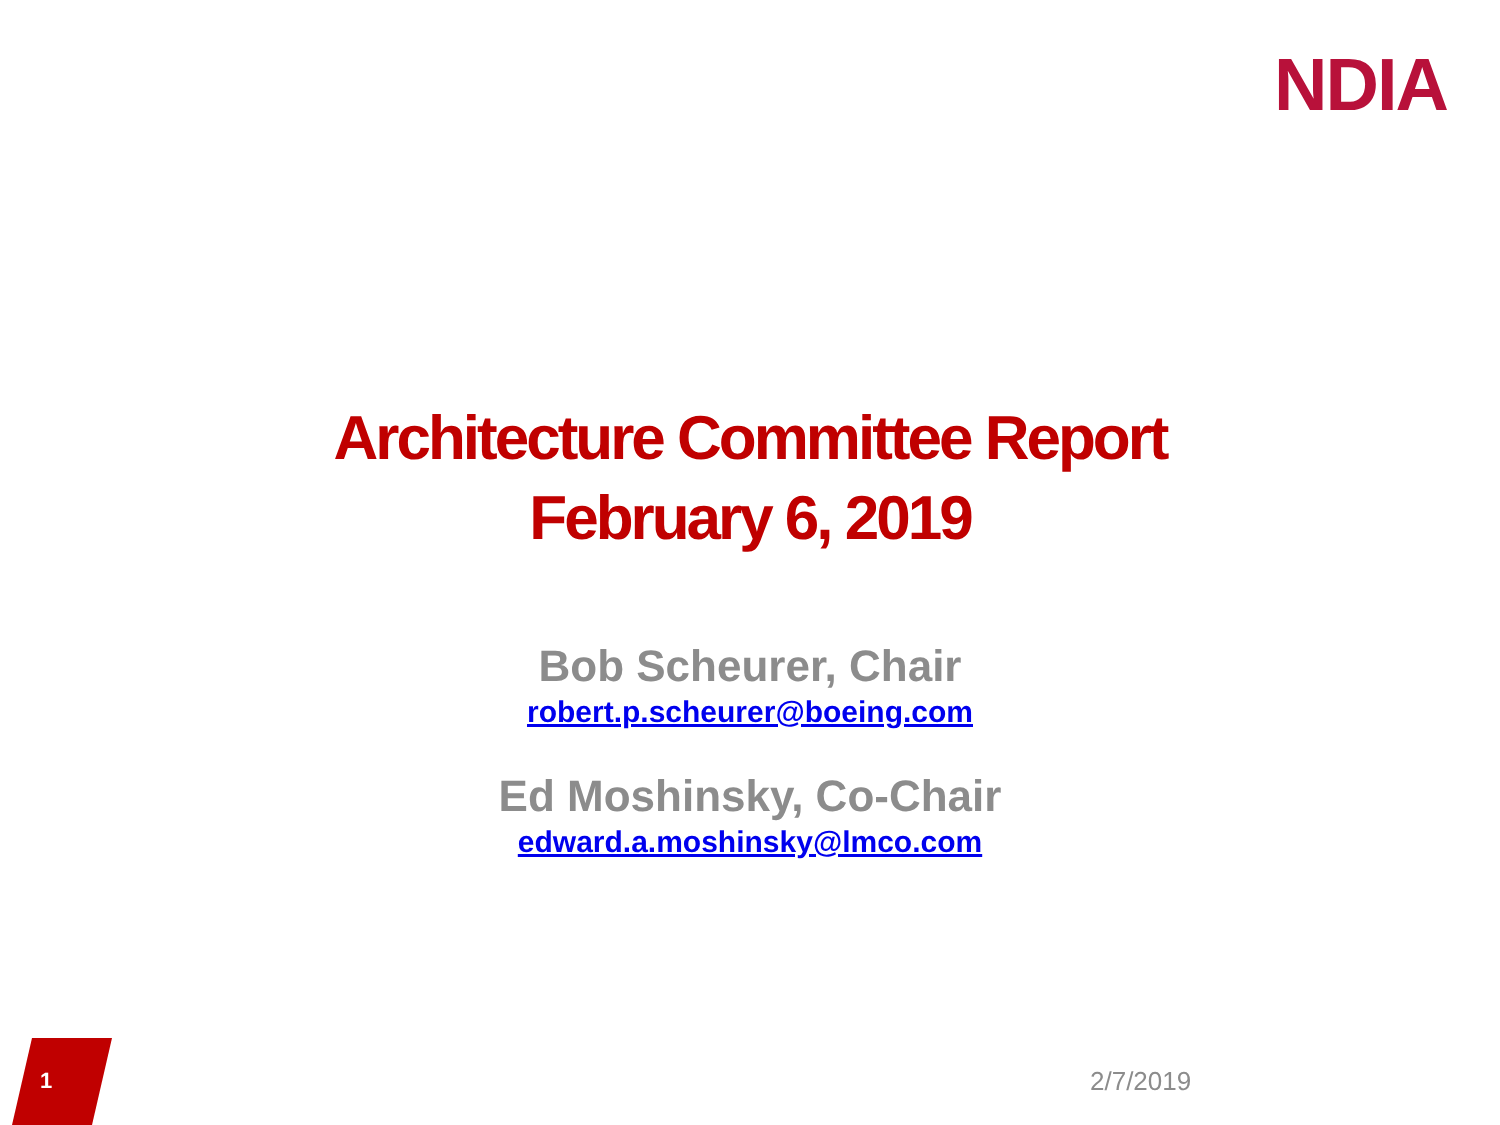NDIA
Architecture Committee Report
February 6, 2019
Bob Scheurer, Chair
robert.p.scheurer@boeing.com
Ed Moshinsky, Co-Chair
edward.a.moshinsky@lmco.com
1 2/7/2019